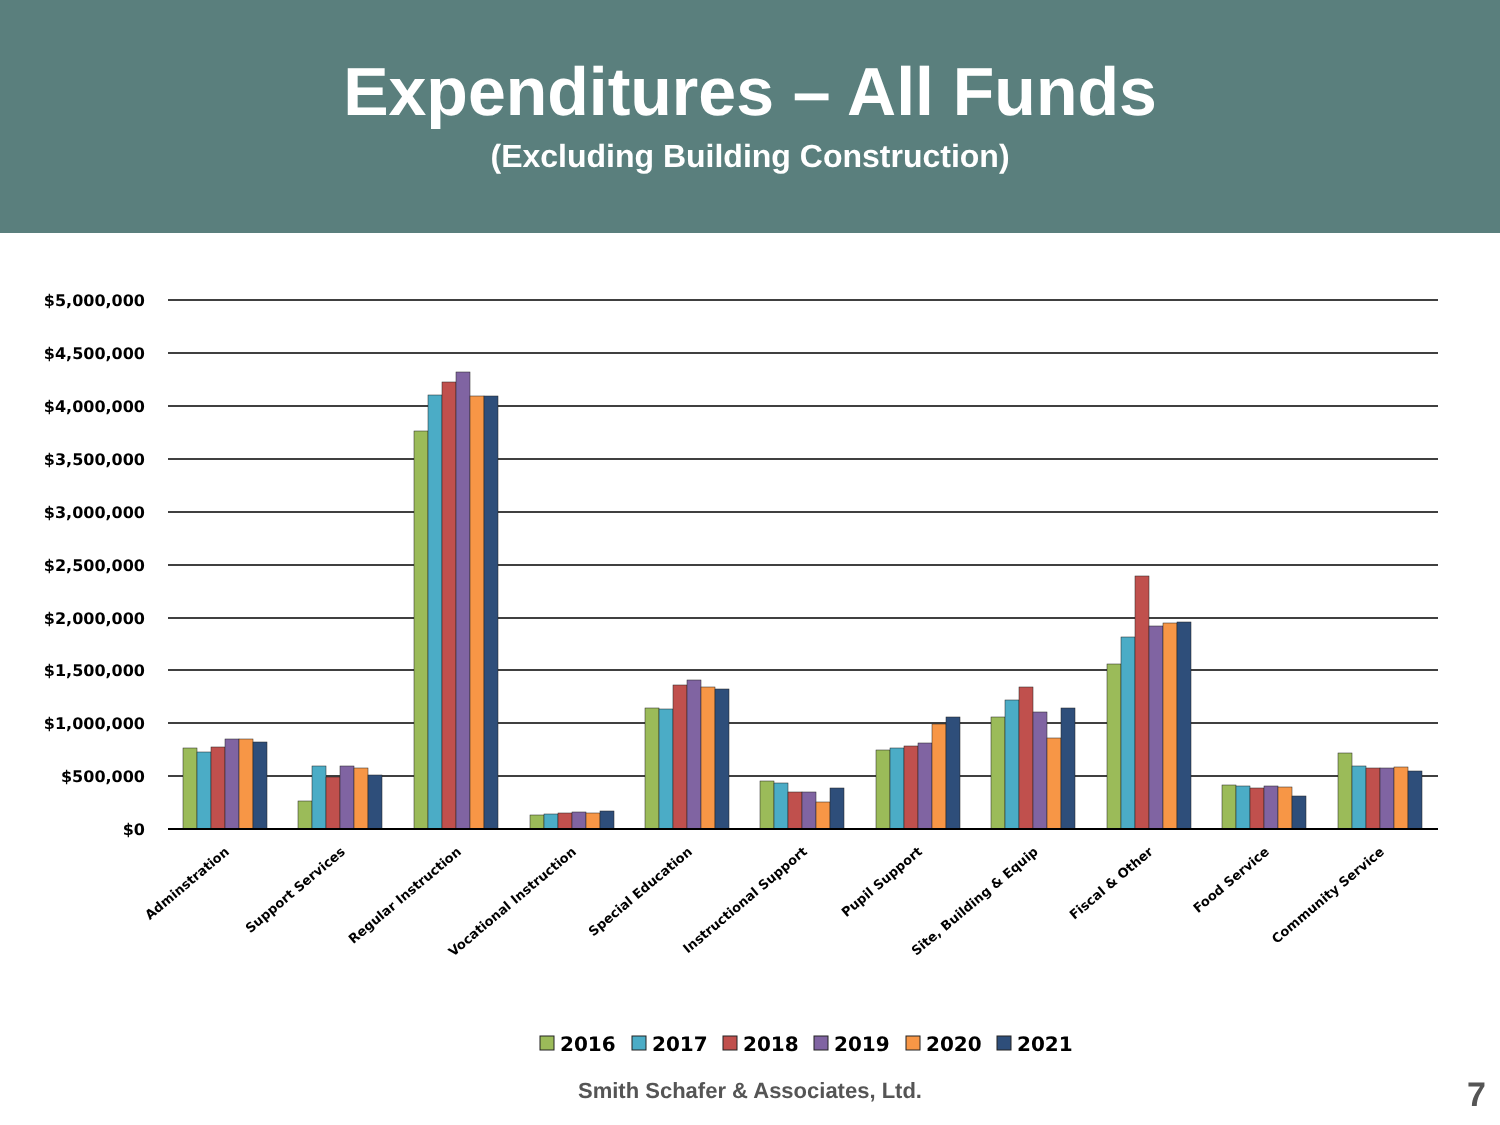Expenditures – All Funds
(Excluding Building Construction)
$5,000,000
$4,500,000
$4,000,000
$3,500,000
$3,000,000
$2,500,000
$2,000,000
$1,500,000
$1,000,000
$500,000
$0
Adminstration
Support Services
Regular Instruction
Vocational Instruction
Special Education
Instructional Support
Pupil Support
Site, Building & Equip
Fiscal & Other
Food Service
Community Service
2016
2017
2018
2019
2020
2021
Smith Schafer & Associates, Ltd. 7